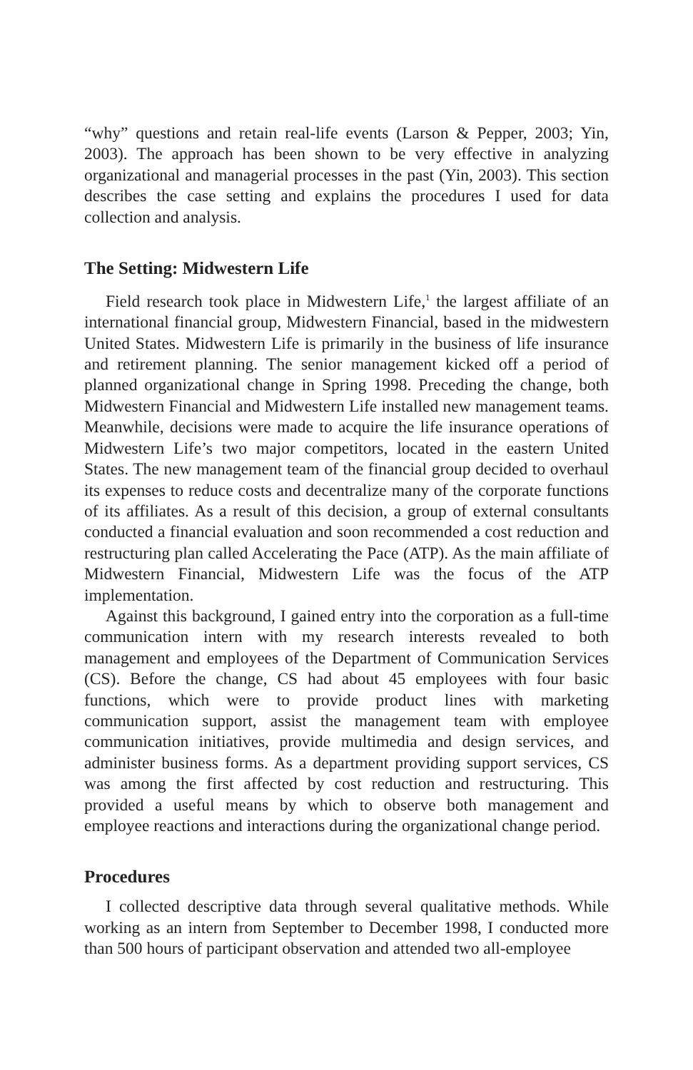“why” questions and retain real-life events (Larson & Pepper, 2003; Yin, 2003). The approach has been shown to be very effective in analyzing organizational and managerial processes in the past (Yin, 2003). This section describes the case setting and explains the procedures I used for data collection and analysis.
The Setting: Midwestern Life
Field research took place in Midwestern Life,<sup>1</sup> the largest affiliate of an international financial group, Midwestern Financial, based in the midwestern United States. Midwestern Life is primarily in the business of life insurance and retirement planning. The senior management kicked off a period of planned organizational change in Spring 1998. Preceding the change, both Midwestern Financial and Midwestern Life installed new management teams. Meanwhile, decisions were made to acquire the life insurance operations of Midwestern Life’s two major competitors, located in the eastern United States. The new management team of the financial group decided to overhaul its expenses to reduce costs and decentralize many of the corporate functions of its affiliates. As a result of this decision, a group of external consultants conducted a financial evaluation and soon recommended a cost reduction and restructuring plan called Accelerating the Pace (ATP). As the main affiliate of Midwestern Financial, Midwestern Life was the focus of the ATP implementation.
Against this background, I gained entry into the corporation as a full-time communication intern with my research interests revealed to both management and employees of the Department of Communication Services (CS). Before the change, CS had about 45 employees with four basic functions, which were to provide product lines with marketing communication support, assist the management team with employee communication initiatives, provide multimedia and design services, and administer business forms. As a department providing support services, CS was among the first affected by cost reduction and restructuring. This provided a useful means by which to observe both management and employee reactions and interactions during the organizational change period.
Procedures
I collected descriptive data through several qualitative methods. While working as an intern from September to December 1998, I conducted more than 500 hours of participant observation and attended two all-employee